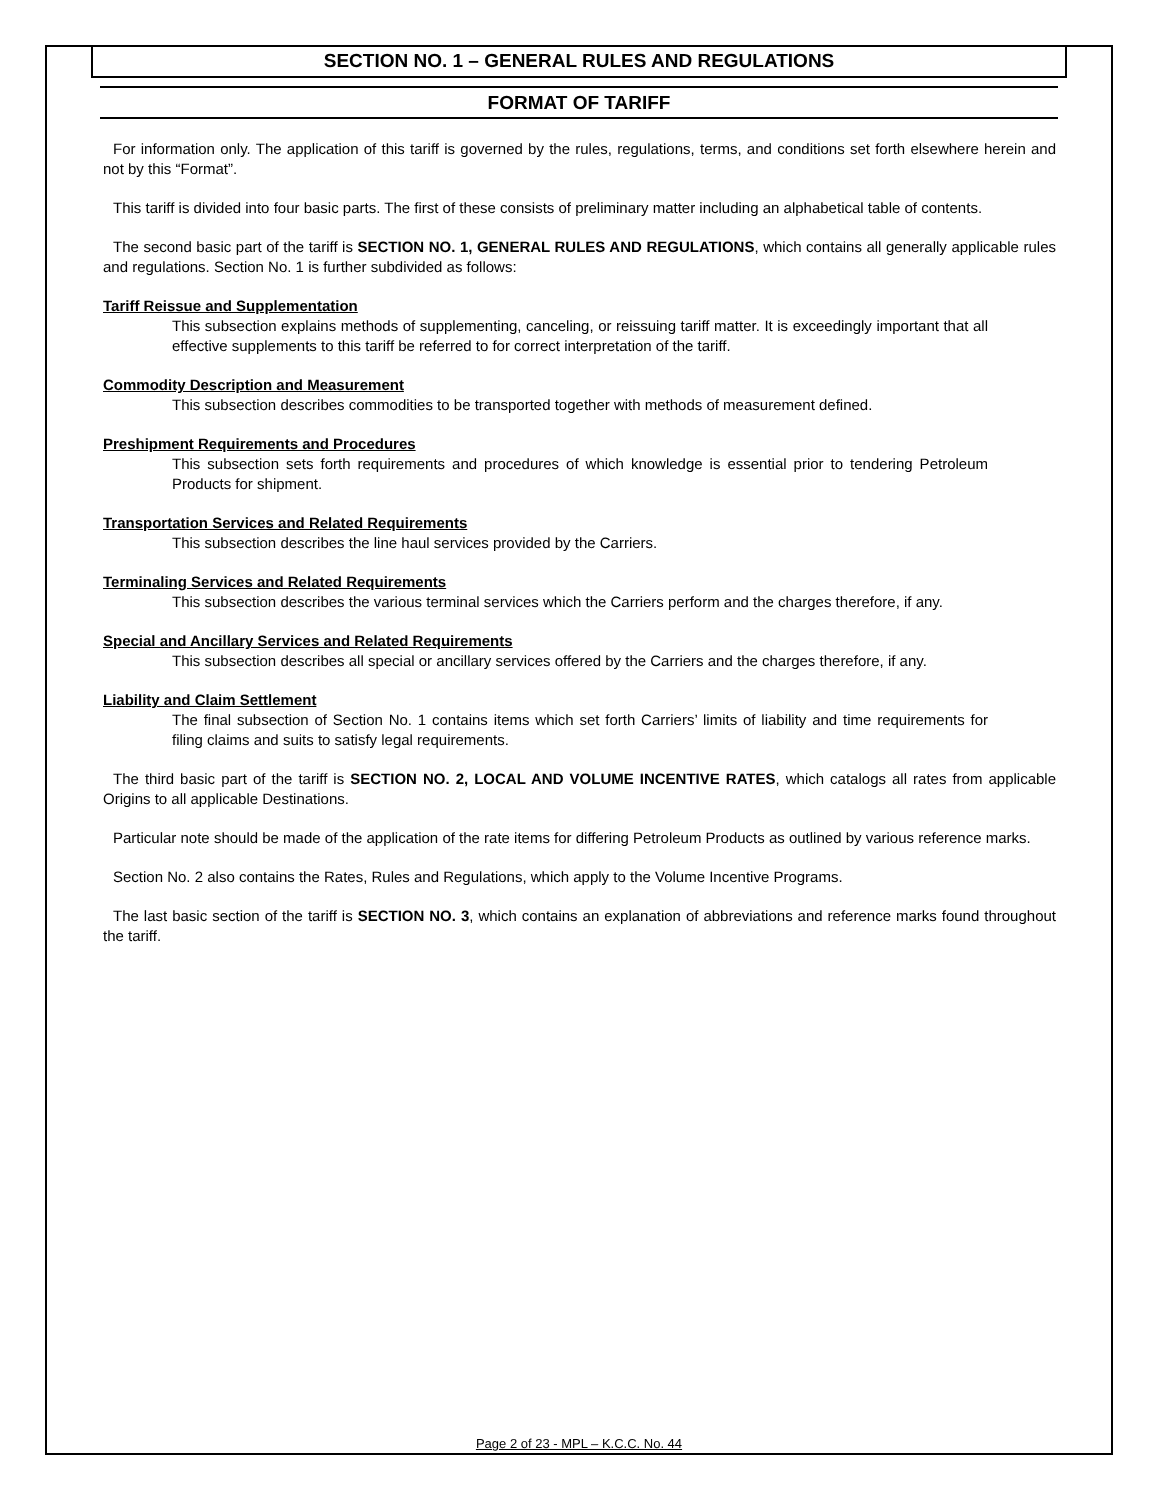SECTION NO. 1 – GENERAL RULES AND REGULATIONS
FORMAT OF TARIFF
For information only. The application of this tariff is governed by the rules, regulations, terms, and conditions set forth elsewhere herein and not by this “Format”.
This tariff is divided into four basic parts. The first of these consists of preliminary matter including an alphabetical table of contents.
The second basic part of the tariff is SECTION NO. 1, GENERAL RULES AND REGULATIONS, which contains all generally applicable rules and regulations. Section No. 1 is further subdivided as follows:
Tariff Reissue and Supplementation
This subsection explains methods of supplementing, canceling, or reissuing tariff matter. It is exceedingly important that all effective supplements to this tariff be referred to for correct interpretation of the tariff.
Commodity Description and Measurement
This subsection describes commodities to be transported together with methods of measurement defined.
Preshipment Requirements and Procedures
This subsection sets forth requirements and procedures of which knowledge is essential prior to tendering Petroleum Products for shipment.
Transportation Services and Related Requirements
This subsection describes the line haul services provided by the Carriers.
Terminaling Services and Related Requirements
This subsection describes the various terminal services which the Carriers perform and the charges therefore, if any.
Special and Ancillary Services and Related Requirements
This subsection describes all special or ancillary services offered by the Carriers and the charges therefore, if any.
Liability and Claim Settlement
The final subsection of Section No. 1 contains items which set forth Carriers’ limits of liability and time requirements for filing claims and suits to satisfy legal requirements.
The third basic part of the tariff is SECTION NO. 2, LOCAL AND VOLUME INCENTIVE RATES, which catalogs all rates from applicable Origins to all applicable Destinations.
Particular note should be made of the application of the rate items for differing Petroleum Products as outlined by various reference marks.
Section No. 2 also contains the Rates, Rules and Regulations, which apply to the Volume Incentive Programs.
The last basic section of the tariff is SECTION NO. 3, which contains an explanation of abbreviations and reference marks found throughout the tariff.
Page 2 of 23 - MPL – K.C.C. No. 44